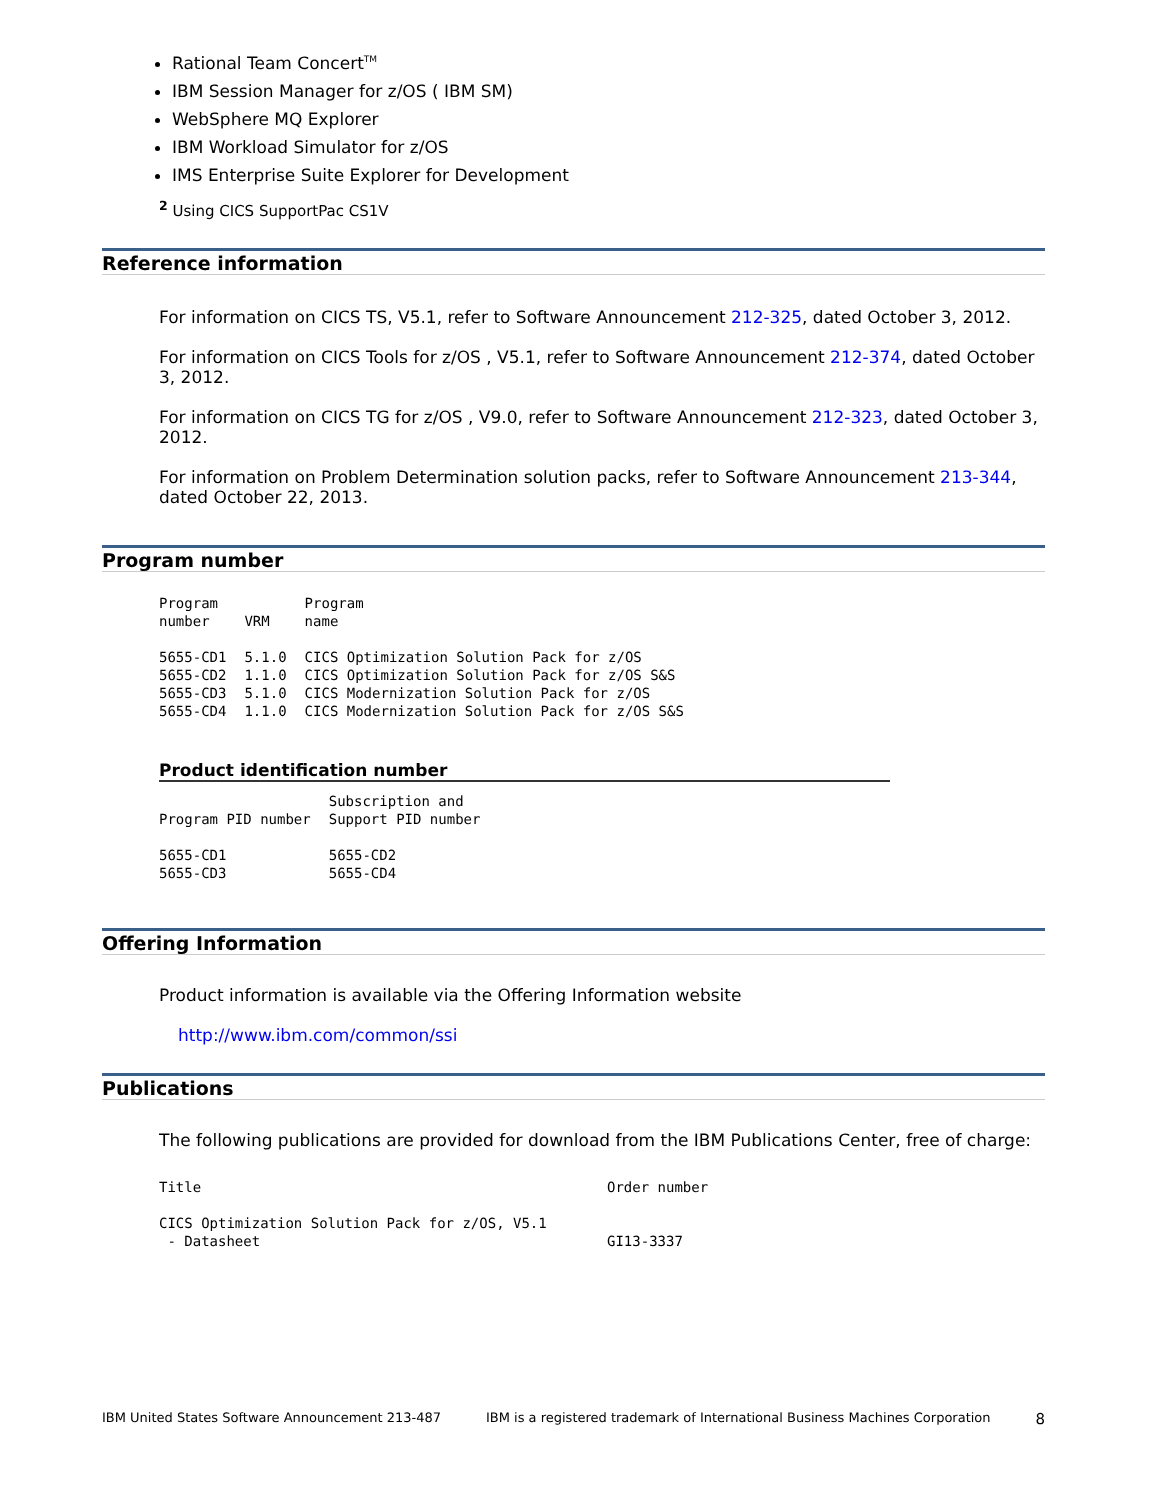Rational Team Concert<sup>TM</sup>
IBM Session Manager for z/OS ( IBM SM)
WebSphere MQ Explorer
IBM Workload Simulator for z/OS
IMS Enterprise Suite Explorer for Development
<sup>2</sup> Using CICS SupportPac CS1V
Reference information
For information on CICS TS, V5.1, refer to Software Announcement 212-325, dated October 3, 2012.
For information on CICS Tools for z/OS , V5.1, refer to Software Announcement 212-374, dated October 3, 2012.
For information on CICS TG for z/OS , V9.0, refer to Software Announcement 212-323, dated October 3, 2012.
For information on Problem Determination solution packs, refer to Software Announcement 213-344, dated October 22, 2013.
Program number
| Program number | VRM | Program name |
| --- | --- | --- |
| 5655-CD1 | 5.1.0 | CICS Optimization Solution Pack for z/OS |
| 5655-CD2 | 1.1.0 | CICS Optimization Solution Pack for z/OS S&S |
| 5655-CD3 | 5.1.0 | CICS Modernization Solution Pack for z/OS |
| 5655-CD4 | 1.1.0 | CICS Modernization Solution Pack for z/OS S&S |
Product identification number
| Program PID number | Subscription and Support PID number |
| --- | --- |
| 5655-CD1 | 5655-CD2 |
| 5655-CD3 | 5655-CD4 |
Offering Information
Product information is available via the Offering Information website
http://www.ibm.com/common/ssi
Publications
The following publications are provided for download from the IBM Publications Center, free of charge:
| Title | Order number |
| --- | --- |
| CICS Optimization Solution Pack for z/OS, V5.1 - Datasheet | GI13-3337 |
IBM United States Software Announcement 213-487 IBM is a registered trademark of International Business Machines Corporation 8